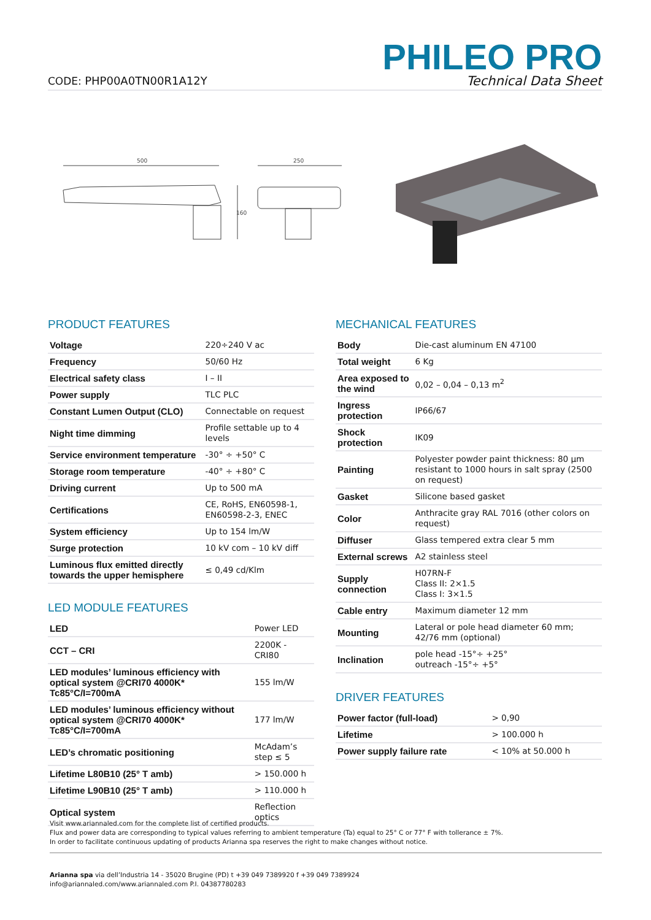CODE: PHP00A0TN00R1A12Y
PHILEO PRO
Technical Data Sheet
500
160
250
PRODUCT FEATURES
| Voltage | 220÷240 V ac |
| Frequency | 50/60 Hz |
| Electrical safety class | I – II |
| Power supply | TLC PLC |
| Constant Lumen Output (CLO) | Connectable on request |
| Night time dimming | Profile settable up to 4 levels |
| Service environment temperature | -30° ÷ +50° C |
| Storage room temperature | -40° ÷ +80° C |
| Driving current | Up to 500 mA |
| Certifications | CE, RoHS, EN60598-1, EN60598-2-3, ENEC |
| System efficiency | Up to 154 lm/W |
| Surge protection | 10 kV com – 10 kV diff |
| Luminous flux emitted directly towards the upper hemisphere | ≤ 0,49 cd/Klm |
LED MODULE FEATURES
| LED | Power LED |
| CCT – CRI | 2200K - CRI80 |
| LED modules’ luminous efficiency with optical system @CRI70 4000K* Tc85°C/I=700mA | 155 lm/W |
| LED modules’ luminous efficiency without optical system @CRI70 4000K* Tc85°C/I=700mA | 177 lm/W |
| LED’s chromatic positioning | McAdam’s step ≤ 5 |
| Lifetime L80B10 (25° T amb) | > 150.000 h |
| Lifetime L90B10 (25° T amb) | > 110.000 h |
| Optical system | Reflection optics |
MECHANICAL FEATURES
| Body | Die-cast aluminum EN 47100 |
| Total weight | 6 Kg |
| Area exposed to the wind | 0,02 – 0,04 – 0,13 m<sup>2</sup> |
| Ingress protection | IP66/67 |
| Shock protection | IK09 |
| Painting | Polyester powder paint thickness: 80 μm resistant to 1000 hours in salt spray (2500 on request) |
| Gasket | Silicone based gasket |
| Color | Anthracite gray RAL 7016 (other colors on request) |
| Diffuser | Glass tempered extra clear 5 mm |
| External screws | A2 stainless steel |
| Supply connection | H07RN-F Class II: 2×1.5 Class I: 3×1.5 |
| Cable entry | Maximum diameter 12 mm |
| Mounting | Lateral or pole head diameter 60 mm; 42/76 mm (optional) |
| Inclination | pole head -15°÷ +25° outreach -15°÷ +5° |
DRIVER FEATURES
| Power factor (full-load) | > 0,90 |
| Lifetime | > 100.000 h |
| Power supply failure rate | < 10% at 50.000 h |
Visit www.ariannaled.com for the complete list of certified products.
Flux and power data are corresponding to typical values referring to ambient temperature (Ta) equal to 25° C or 77° F with tollerance ± 7%.
In order to facilitate continuous updating of products Arianna spa reserves the right to make changes without notice.
Arianna spa via dell’Industria 14 - 35020 Brugine (PD) t +39 049 7389920 f +39 049 7389924
info@ariannaled.com/www.ariannaled.com P.I. 04387780283